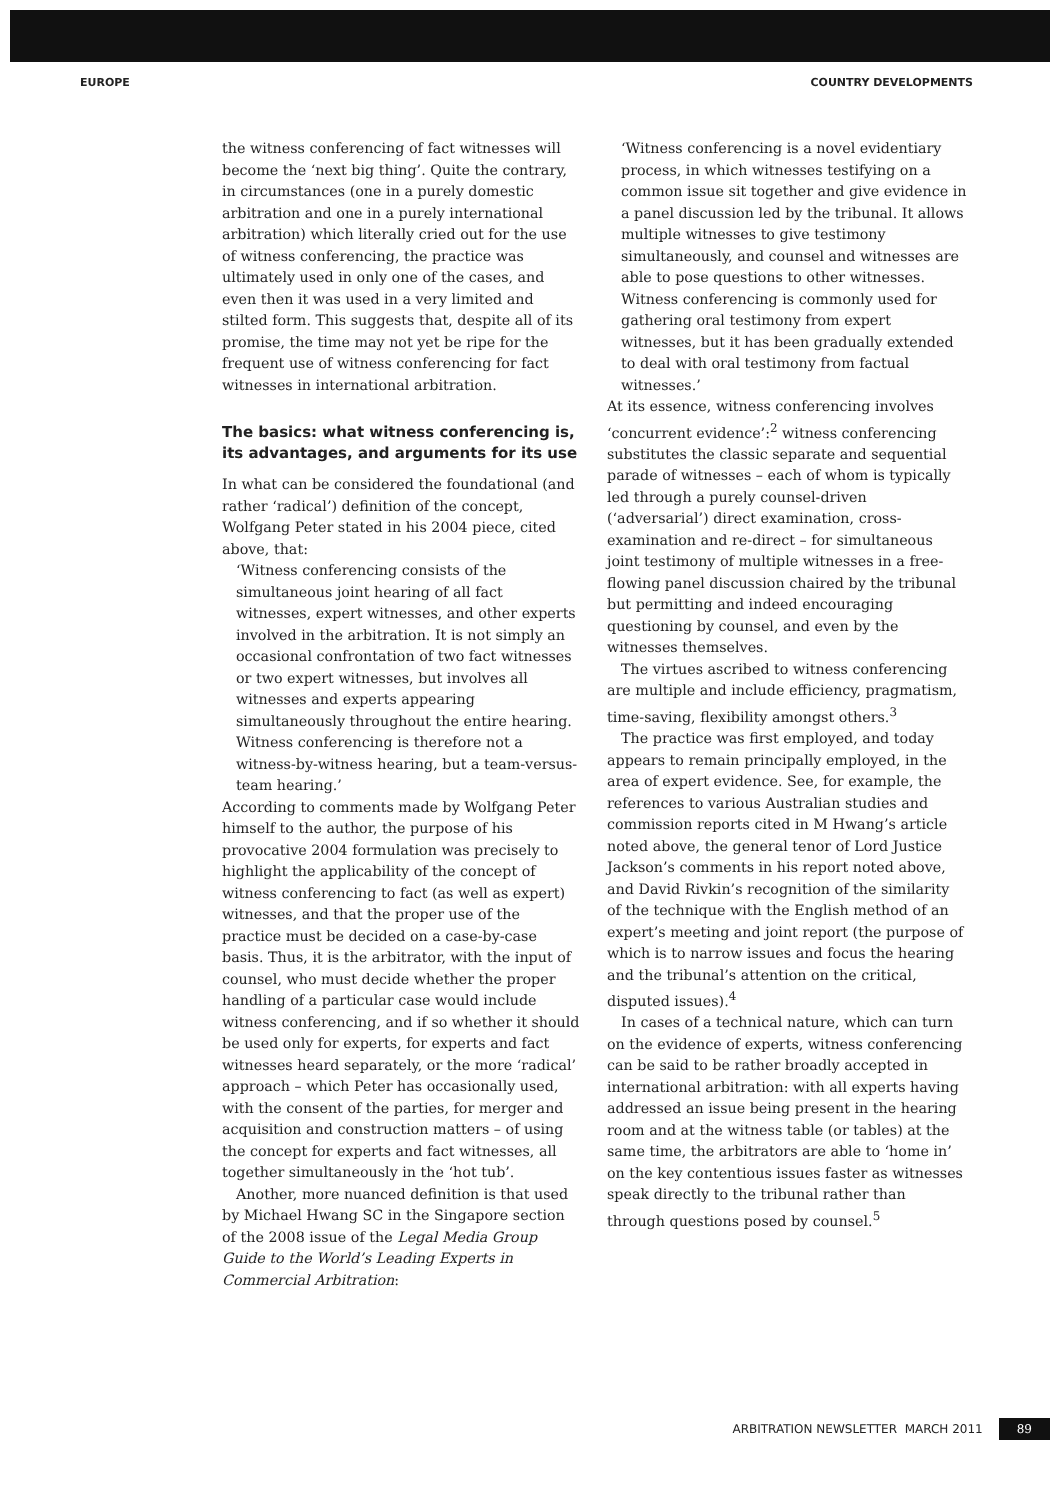EUROPE COUNTRY DEVELOPMENTS
the witness conferencing of fact witnesses will become the ‘next big thing’. Quite the contrary, in circumstances (one in a purely domestic arbitration and one in a purely international arbitration) which literally cried out for the use of witness conferencing, the practice was ultimately used in only one of the cases, and even then it was used in a very limited and stilted form. This suggests that, despite all of its promise, the time may not yet be ripe for the frequent use of witness conferencing for fact witnesses in international arbitration.
The basics: what witness conferencing is, its advantages, and arguments for its use
In what can be considered the foundational (and rather ‘radical’) definition of the concept, Wolfgang Peter stated in his 2004 piece, cited above, that:
‘Witness conferencing consists of the simultaneous joint hearing of all fact witnesses, expert witnesses, and other experts involved in the arbitration. It is not simply an occasional confrontation of two fact witnesses or two expert witnesses, but involves all witnesses and experts appearing simultaneously throughout the entire hearing. Witness conferencing is therefore not a witness-by-witness hearing, but a team-versus-team hearing.’
According to comments made by Wolfgang Peter himself to the author, the purpose of his provocative 2004 formulation was precisely to highlight the applicability of the concept of witness conferencing to fact (as well as expert) witnesses, and that the proper use of the practice must be decided on a case-by-case basis. Thus, it is the arbitrator, with the input of counsel, who must decide whether the proper handling of a particular case would include witness conferencing, and if so whether it should be used only for experts, for experts and fact witnesses heard separately, or the more ‘radical’ approach – which Peter has occasionally used, with the consent of the parties, for merger and acquisition and construction matters – of using the concept for experts and fact witnesses, all together simultaneously in the ‘hot tub’.
Another, more nuanced definition is that used by Michael Hwang SC in the Singapore section of the 2008 issue of the Legal Media Group Guide to the World’s Leading Experts in Commercial Arbitration:
‘Witness conferencing is a novel evidentiary process, in which witnesses testifying on a common issue sit together and give evidence in a panel discussion led by the tribunal. It allows multiple witnesses to give testimony simultaneously, and counsel and witnesses are able to pose questions to other witnesses. Witness conferencing is commonly used for gathering oral testimony from expert witnesses, but it has been gradually extended to deal with oral testimony from factual witnesses.’
At its essence, witness conferencing involves ‘concurrent evidence’:<sup>2</sup> witness conferencing substitutes the classic separate and sequential parade of witnesses – each of whom is typically led through a purely counsel-driven (‘adversarial’) direct examination, cross-examination and re-direct – for simultaneous joint testimony of multiple witnesses in a free-flowing panel discussion chaired by the tribunal but permitting and indeed encouraging questioning by counsel, and even by the witnesses themselves.
The virtues ascribed to witness conferencing are multiple and include efficiency, pragmatism, time-saving, flexibility amongst others.<sup>3</sup>
The practice was first employed, and today appears to remain principally employed, in the area of expert evidence. See, for example, the references to various Australian studies and commission reports cited in M Hwang’s article noted above, the general tenor of Lord Justice Jackson’s comments in his report noted above, and David Rivkin’s recognition of the similarity of the technique with the English method of an expert’s meeting and joint report (the purpose of which is to narrow issues and focus the hearing and the tribunal’s attention on the critical, disputed issues).<sup>4</sup>
In cases of a technical nature, which can turn on the evidence of experts, witness conferencing can be said to be rather broadly accepted in international arbitration: with all experts having addressed an issue being present in the hearing room and at the witness table (or tables) at the same time, the arbitrators are able to ‘home in’ on the key contentious issues faster as witnesses speak directly to the tribunal rather than through questions posed by counsel.<sup>5</sup>
ARBITRATION NEWSLETTER MARCH 2011 89